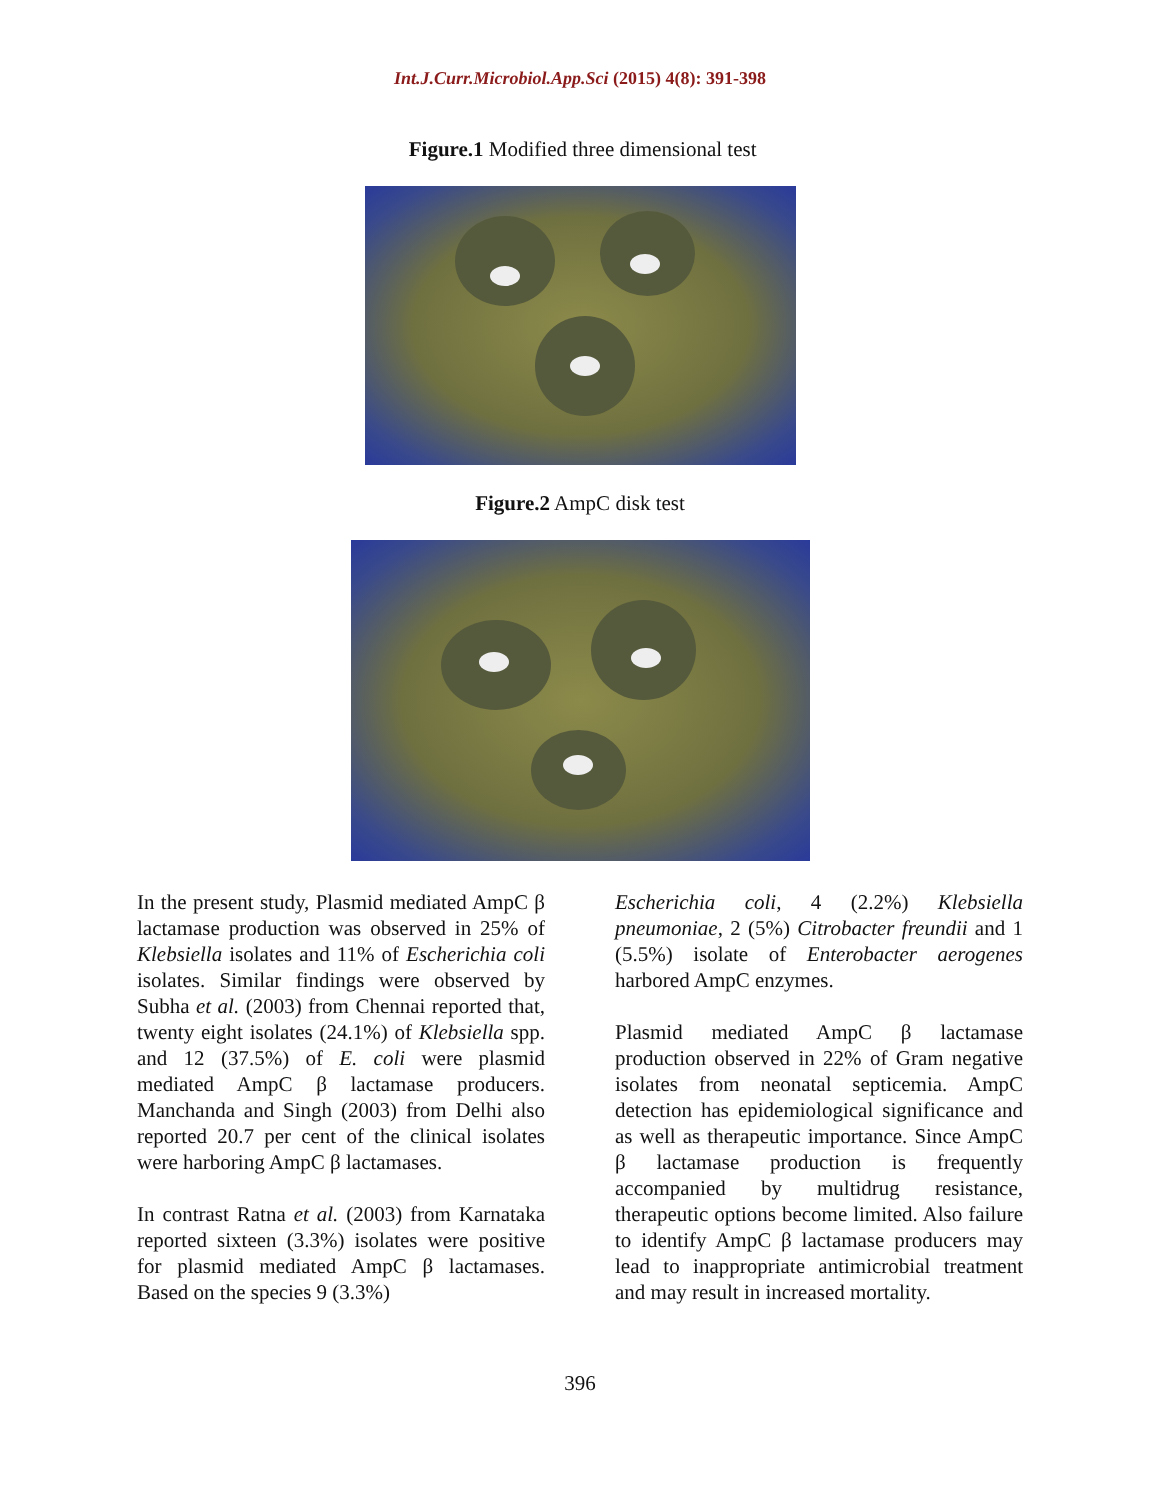Int.J.Curr.Microbiol.App.Sci (2015) 4(8): 391-398
Figure.1 Modified three dimensional test
Figure.2 AmpC disk test
In the present study, Plasmid mediated AmpC β lactamase production was observed in 25% of Klebsiella isolates and 11% of Escherichia coli isolates. Similar findings were observed by Subha et al. (2003) from Chennai reported that, twenty eight isolates (24.1%) of Klebsiella spp. and 12 (37.5%) of E. coli were plasmid mediated AmpC β lactamase producers. Manchanda and Singh (2003) from Delhi also reported 20.7 per cent of the clinical isolates were harboring AmpC β lactamases.
In contrast Ratna et al. (2003) from Karnataka reported sixteen (3.3%) isolates were positive for plasmid mediated AmpC β lactamases. Based on the species 9 (3.3%)
Escherichia coli, 4 (2.2%) Klebsiella pneumoniae, 2 (5%) Citrobacter freundii and 1 (5.5%) isolate of Enterobacter aerogenes harbored AmpC enzymes.
Plasmid mediated AmpC β lactamase production observed in 22% of Gram negative isolates from neonatal septicemia. AmpC detection has epidemiological significance and as well as therapeutic importance. Since AmpC β lactamase production is frequently accompanied by multidrug resistance, therapeutic options become limited. Also failure to identify AmpC β lactamase producers may lead to inappropriate antimicrobial treatment and may result in increased mortality.
396